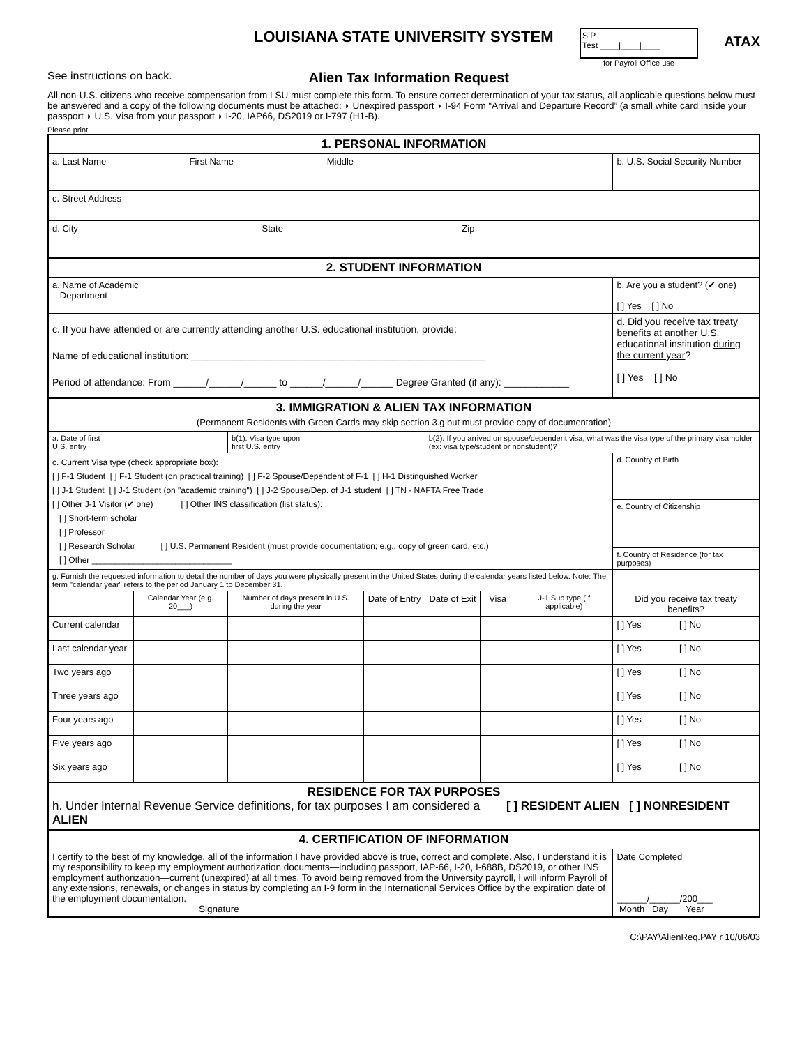LOUISIANA STATE UNIVERSITY SYSTEM
S P
Test ____|____|____
for Payroll Office use
ATAX
See instructions on back. Alien Tax Information Request
All non-U.S. citizens who receive compensation from LSU must complete this form. To ensure correct determination of your tax status, all applicable questions below must be answered and a copy of the following documents must be attached: ◗ Unexpired passport ◗ I-94 Form “Arrival and Departure Record” (a small white card inside your passport ◗ U.S. Visa from your passport ◗ I-20, IAP66, DS2019 or I-797 (H1-B).
Please print.
| 1. PERSONAL INFORMATION | | | | | | | |
| a. Last Name First Name Middle | | | | | | | b. U.S. Social Security Number |
| c. Street Address | | | | | | | |
| d. City State Zip | | | | | | | |
| 2. STUDENT INFORMATION | | | | | | | |
| a. Name of Academic Department | | | | | | | b. Are you a student? (✔ one) [ ] Yes [ ] No |
| c. If you have attended or are currently attending another U.S. educational institution, provide: Name of educational institution: ______________________________________________________ Period of attendance: From ______/______/______ to ______/______/______ Degree Granted (if any): ____________ | | | | | | | d. Did you receive tax treaty benefits at another U.S. educational institution during the current year ? [ ] Yes [ ] No |
| 3. IMMIGRATION & ALIEN TAX INFORMATION (Permanent Residents with Green Cards may skip section 3.g but must provide copy of documentation) | | | | | | | |
| a. Date of first U.S. entry | | b(1). Visa type upon first U.S. entry | | b(2). If you arrived on spouse/dependent visa, what was the visa type of the primary visa holder (ex: visa type/student or nonstudent)? | | | |
| c. Current Visa type (check appropriate box): [ ] F-1 Student [ ] F-1 Student (on practical training) [ ] F-2 Spouse/Dependent of F-1 [ ] H-1 Distinguished Worker [ ] J-1 Student [ ] J-1 Student (on "academic training") [ ] J-2 Spouse/Dep. of J-1 student [ ] TN - NAFTA Free Trade [ ] Other J-1 Visitor (✔ one) [ ] Other INS classification (list status): [ ] Short-term scholar [ ] Professor [ ] Research Scholar [ ] U.S. Permanent Resident (must provide documentation; e.g., copy of green card, etc.) [ ] Other ______________________________ | | | | | | | d. Country of Birth |
| | | | | | | | e. Country of Citizenship |
| | | | | | | | f. Country of Residence (for tax purposes) |
| g. Furnish the requested information to detail the number of days you were physically present in the United States during the calendar years listed below. Note: The term "calendar year" refers to the period January 1 to December 31. | | | | | | | |
| | Calendar Year (e.g. 20___) | Number of days present in U.S. during the year | Date of Entry | Date of Exit | Visa | J-1 Sub type (If applicable) | Did you receive tax treaty benefits? |
| Current calendar | | | | | | | [ ] Yes [ ] No |
| Last calendar year | | | | | | | [ ] Yes [ ] No |
| Two years ago | | | | | | | [ ] Yes [ ] No |
| Three years ago | | | | | | | [ ] Yes [ ] No |
| Four years ago | | | | | | | [ ] Yes [ ] No |
| Five years ago | | | | | | | [ ] Yes [ ] No |
| Six years ago | | | | | | | [ ] Yes [ ] No |
| RESIDENCE FOR TAX PURPOSES h. Under Internal Revenue Service definitions, for tax purposes I am considered a [ ] RESIDENT ALIEN [ ] NONRESIDENT ALIEN | | | | | | | |
| 4. CERTIFICATION OF INFORMATION | | | | | | | |
| I certify to the best of my knowledge, all of the information I have provided above is true, correct and complete. Also, I understand it is my responsibility to keep my employment authorization documents—including passport, IAP-66, I-20, I-688B, DS2019, or other INS employment authorization—current (unexpired) at all times. To avoid being removed from the University payroll, I will inform Payroll of any extensions, renewals, or changes in status by completing an I-9 form in the International Services Office by the expiration date of the employment documentation. Signature | | | | | | | Date Completed ______/______/200___ Month Day Year |
C:\PAY\AlienReq.PAY r 10/06/03